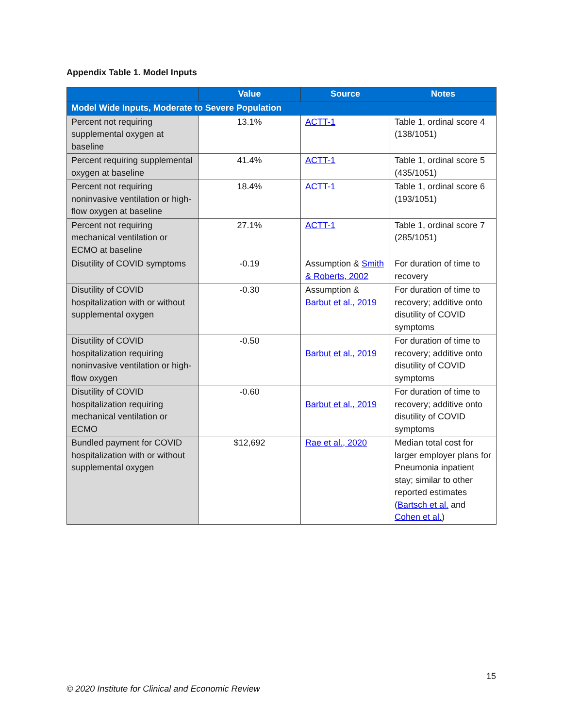Appendix Table 1. Model Inputs
| | Value | Source | Notes |
| --- | --- | --- | --- |
| Model Wide Inputs, Moderate to Severe Population | | | |
| Percent not requiring supplemental oxygen at baseline | 13.1% | ACTT-1 | Table 1, ordinal score 4 (138/1051) |
| Percent requiring supplemental oxygen at baseline | 41.4% | ACTT-1 | Table 1, ordinal score 5 (435/1051) |
| Percent not requiring noninvasive ventilation or high-flow oxygen at baseline | 18.4% | ACTT-1 | Table 1, ordinal score 6 (193/1051) |
| Percent not requiring mechanical ventilation or ECMO at baseline | 27.1% | ACTT-1 | Table 1, ordinal score 7 (285/1051) |
| Disutility of COVID symptoms | -0.19 | Assumption & Smith & Roberts, 2002 | For duration of time to recovery |
| Disutility of COVID hospitalization with or without supplemental oxygen | -0.30 | Assumption & Barbut et al., 2019 | For duration of time to recovery; additive onto disutility of COVID symptoms |
| Disutility of COVID hospitalization requiring noninvasive ventilation or high-flow oxygen | -0.50 | Barbut et al., 2019 | For duration of time to recovery; additive onto disutility of COVID symptoms |
| Disutility of COVID hospitalization requiring mechanical ventilation or ECMO | -0.60 | Barbut et al., 2019 | For duration of time to recovery; additive onto disutility of COVID symptoms |
| Bundled payment for COVID hospitalization with or without supplemental oxygen | $12,692 | Rae et al., 2020 | Median total cost for larger employer plans for Pneumonia inpatient stay; similar to other reported estimates ( Bartsch et al. and Cohen et al. ) |
15
© 2020 Institute for Clinical and Economic Review